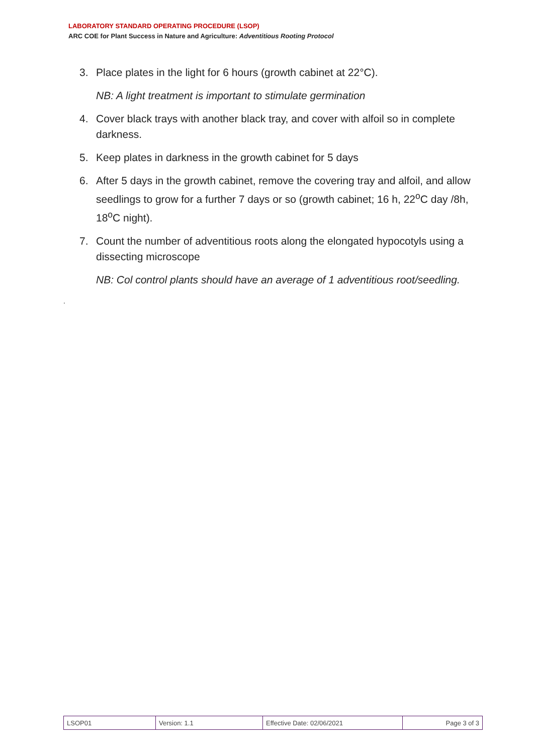LABORATORY STANDARD OPERATING PROCEDURE (LSOP)
ARC COE for Plant Success in Nature and Agriculture: Adventitious Rooting Protocol
3. Place plates in the light for 6 hours (growth cabinet at 22°C).
NB: A light treatment is important to stimulate germination
4. Cover black trays with another black tray, and cover with alfoil so in complete darkness.
5. Keep plates in darkness in the growth cabinet for 5 days
6. After 5 days in the growth cabinet, remove the covering tray and alfoil, and allow seedlings to grow for a further 7 days or so (growth cabinet; 16 h, 22<sup>o</sup>C day /8h, 18<sup>o</sup>C night).
7. Count the number of adventitious roots along the elongated hypocotyls using a dissecting microscope
NB: Col control plants should have an average of 1 adventitious root/seedling.
.
| LSOP01 | Version: 1.1 | Effective Date: 02/06/2021 | Page 3 of 3 |